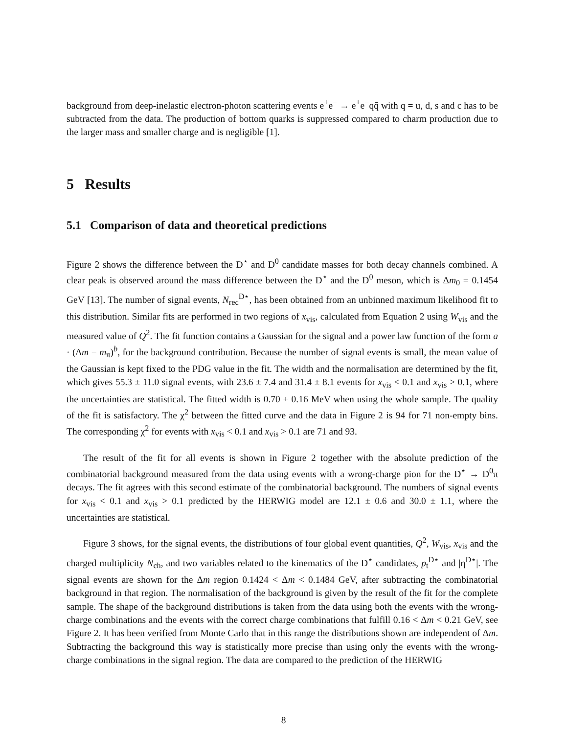background from deep-inelastic electron-photon scattering events e<sup>+</sup>e<sup>−</sup> → e<sup>+</sup>e<sup>−</sup>qq̄ with q = u, d, s and c has to be subtracted from the data. The production of bottom quarks is suppressed compared to charm production due to the larger mass and smaller charge and is negligible [1].
5 Results
5.1 Comparison of data and theoretical predictions
Figure 2 shows the difference between the D<sup>⋆</sup> and D<sup>0</sup> candidate masses for both decay channels combined. A clear peak is observed around the mass difference between the D<sup>⋆</sup> and the D<sup>0</sup> meson, which is Δm<sub>0</sub> = 0.1454 GeV [13]. The number of signal events, N<sub>rec</sub><sup>D⋆</sup>, has been obtained from an unbinned maximum likelihood fit to this distribution. Similar fits are performed in two regions of x<sub>vis</sub>, calculated from Equation 2 using W<sub>vis</sub> and the measured value of Q<sup>2</sup>. The fit function contains a Gaussian for the signal and a power law function of the form a · (Δm − m<sub>π</sub>)<sup>b</sup>, for the background contribution. Because the number of signal events is small, the mean value of the Gaussian is kept fixed to the PDG value in the fit. The width and the normalisation are determined by the fit, which gives 55.3 ± 11.0 signal events, with 23.6 ± 7.4 and 31.4 ± 8.1 events for x<sub>vis</sub> < 0.1 and x<sub>vis</sub> > 0.1, where the uncertainties are statistical. The fitted width is 0.70 ± 0.16 MeV when using the whole sample. The quality of the fit is satisfactory. The χ<sup>2</sup> between the fitted curve and the data in Figure 2 is 94 for 71 non-empty bins. The corresponding χ<sup>2</sup> for events with x<sub>vis</sub> < 0.1 and x<sub>vis</sub> > 0.1 are 71 and 93.
The result of the fit for all events is shown in Figure 2 together with the absolute prediction of the combinatorial background measured from the data using events with a wrong-charge pion for the D<sup>⋆</sup> → D<sup>0</sup>π decays. The fit agrees with this second estimate of the combinatorial background. The numbers of signal events for x<sub>vis</sub> < 0.1 and x<sub>vis</sub> > 0.1 predicted by the HERWIG model are 12.1 ± 0.6 and 30.0 ± 1.1, where the uncertainties are statistical.
Figure 3 shows, for the signal events, the distributions of four global event quantities, Q<sup>2</sup>, W<sub>vis</sub>, x<sub>vis</sub> and the charged multiplicity N<sub>ch</sub>, and two variables related to the kinematics of the D<sup>⋆</sup> candidates, p<sub>t</sub><sup>D⋆</sup> and |η<sup>D⋆</sup>|. The signal events are shown for the Δm region 0.1424 < Δm < 0.1484 GeV, after subtracting the combinatorial background in that region. The normalisation of the background is given by the result of the fit for the complete sample. The shape of the background distributions is taken from the data using both the events with the wrong-charge combinations and the events with the correct charge combinations that fulfill 0.16 < Δm < 0.21 GeV, see Figure 2. It has been verified from Monte Carlo that in this range the distributions shown are independent of Δm. Subtracting the background this way is statistically more precise than using only the events with the wrong-charge combinations in the signal region. The data are compared to the prediction of the HERWIG
8